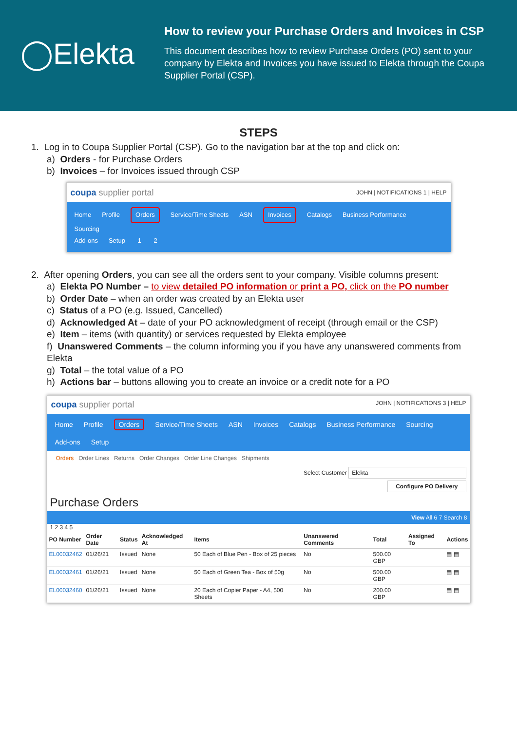◯Elekta
How to review your Purchase Orders and Invoices in CSP
This document describes how to review Purchase Orders (PO) sent to your company by Elekta and Invoices you have issued to Elekta through the Coupa Supplier Portal (CSP).
STEPS
1. Log in to Coupa Supplier Portal (CSP). Go to the navigation bar at the top and click on:
a) Orders - for Purchase Orders
b) Invoices – for Invoices issued through CSP
coupa supplier portal JOHN | NOTIFICATIONS 1 | HELP
Home Profile Orders Service/Time Sheets ASN Invoices Catalogs Business Performance Sourcing
Add-ons Setup 1 2
2. After opening Orders, you can see all the orders sent to your company. Visible columns present:
a) Elekta PO Number – to view detailed PO information or print a PO, click on the PO number
b) Order Date – when an order was created by an Elekta user
c) Status of a PO (e.g. Issued, Cancelled)
d) Acknowledged At – date of your PO acknowledgment of receipt (through email or the CSP)
e) Item – items (with quantity) or services requested by Elekta employee
f) Unanswered Comments – the column informing you if you have any unanswered comments from Elekta
g) Total – the total value of a PO
h) Actions bar – buttons allowing you to create an invoice or a credit note for a PO
coupa supplier portal JOHN | NOTIFICATIONS 3 | HELP
Home Profile Orders Service/Time Sheets ASN Invoices Catalogs Business Performance Sourcing
Add-ons Setup
Orders Order Lines Returns Order Changes Order Line Changes Shipments
Select Customer Elekta
Configure PO Delivery
Purchase Orders
View All 6 7 Search 8
1 2 3 4 5
| PO Number | Order Date | Status | Acknowledged At | Items | Unanswered Comments | Total | Assigned To | Actions |
| --- | --- | --- | --- | --- | --- | --- | --- | --- |
| EL00032462 | 01/26/21 | Issued | None | 50 Each of Blue Pen - Box of 25 pieces | No | 500.00 GBP | | ▤ ▤ |
| EL00032461 | 01/26/21 | Issued | None | 50 Each of Green Tea - Box of 50g | No | 500.00 GBP | | ▤ ▤ |
| EL00032460 | 01/26/21 | Issued | None | 20 Each of Copier Paper - A4, 500 Sheets | No | 200.00 GBP | | ▤ ▤ |